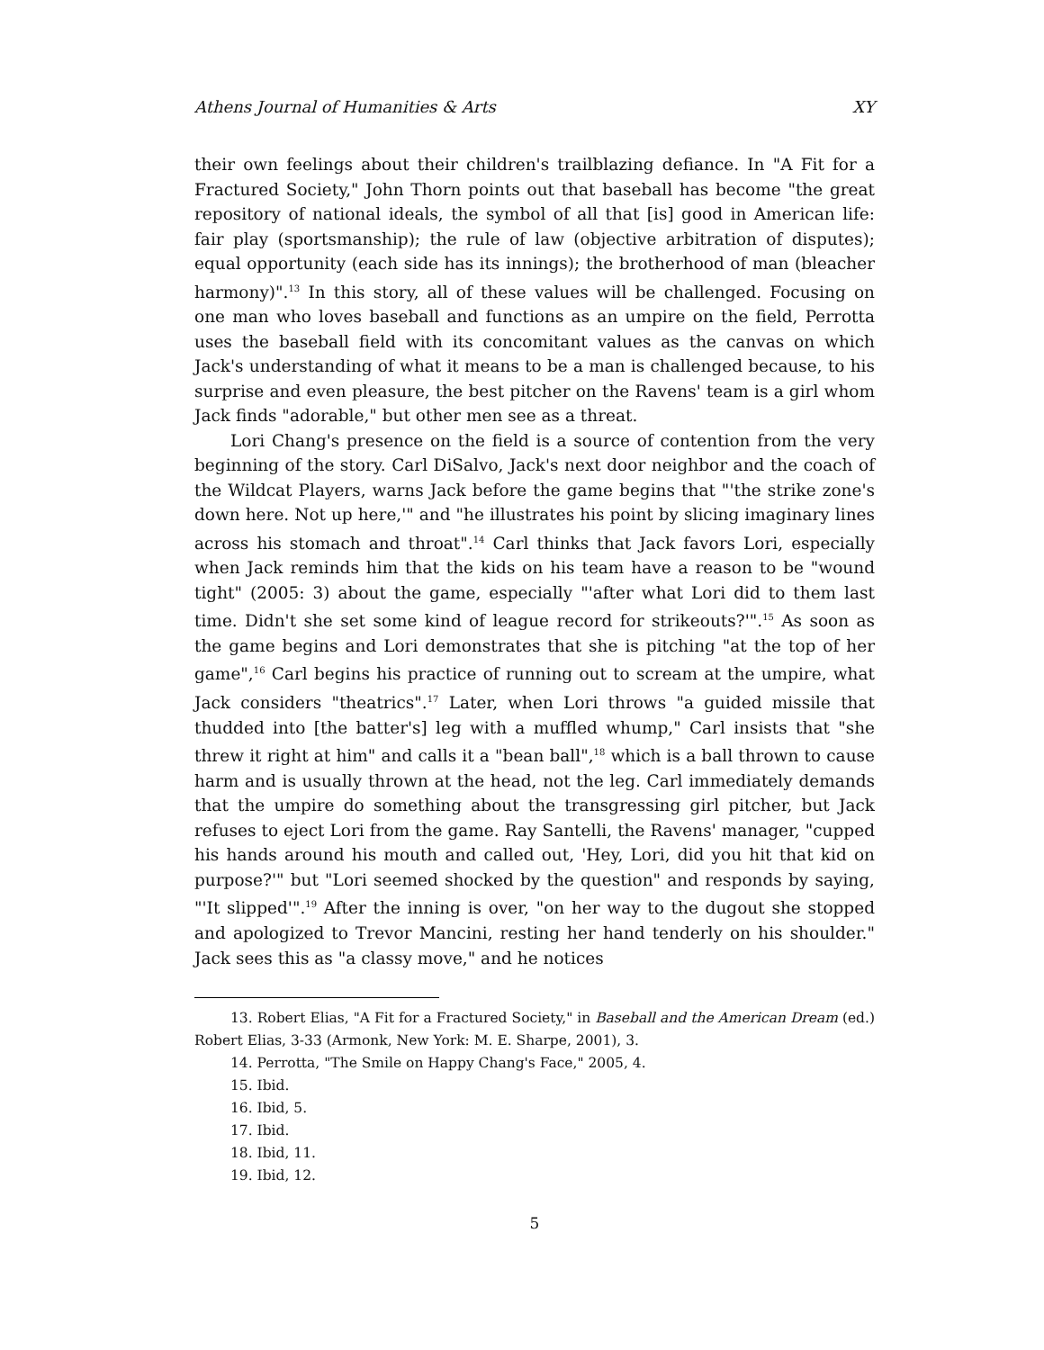Athens Journal of Humanities & Arts XY
their own feelings about their children's trailblazing defiance. In "A Fit for a Fractured Society," John Thorn points out that baseball has become "the great repository of national ideals, the symbol of all that [is] good in American life: fair play (sportsmanship); the rule of law (objective arbitration of disputes); equal opportunity (each side has its innings); the brotherhood of man (bleacher harmony)".<sup>13</sup> In this story, all of these values will be challenged. Focusing on one man who loves baseball and functions as an umpire on the field, Perrotta uses the baseball field with its concomitant values as the canvas on which Jack's understanding of what it means to be a man is challenged because, to his surprise and even pleasure, the best pitcher on the Ravens' team is a girl whom Jack finds "adorable," but other men see as a threat.
Lori Chang's presence on the field is a source of contention from the very beginning of the story. Carl DiSalvo, Jack's next door neighbor and the coach of the Wildcat Players, warns Jack before the game begins that "'the strike zone's down here. Not up here,'" and "he illustrates his point by slicing imaginary lines across his stomach and throat".<sup>14</sup> Carl thinks that Jack favors Lori, especially when Jack reminds him that the kids on his team have a reason to be "wound tight" (2005: 3) about the game, especially "'after what Lori did to them last time. Didn't she set some kind of league record for strikeouts?'".<sup>15</sup> As soon as the game begins and Lori demonstrates that she is pitching "at the top of her game",<sup>16</sup> Carl begins his practice of running out to scream at the umpire, what Jack considers "theatrics".<sup>17</sup> Later, when Lori throws "a guided missile that thudded into [the batter's] leg with a muffled whump," Carl insists that "she threw it right at him" and calls it a "bean ball",<sup>18</sup> which is a ball thrown to cause harm and is usually thrown at the head, not the leg. Carl immediately demands that the umpire do something about the transgressing girl pitcher, but Jack refuses to eject Lori from the game. Ray Santelli, the Ravens' manager, "cupped his hands around his mouth and called out, 'Hey, Lori, did you hit that kid on purpose?'" but "Lori seemed shocked by the question" and responds by saying, "'It slipped'".<sup>19</sup> After the inning is over, "on her way to the dugout she stopped and apologized to Trevor Mancini, resting her hand tenderly on his shoulder." Jack sees this as "a classy move," and he notices
13. Robert Elias, "A Fit for a Fractured Society," in Baseball and the American Dream (ed.) Robert Elias, 3-33 (Armonk, New York: M. E. Sharpe, 2001), 3.
14. Perrotta, "The Smile on Happy Chang's Face," 2005, 4.
15. Ibid.
16. Ibid, 5.
17. Ibid.
18. Ibid, 11.
19. Ibid, 12.
5